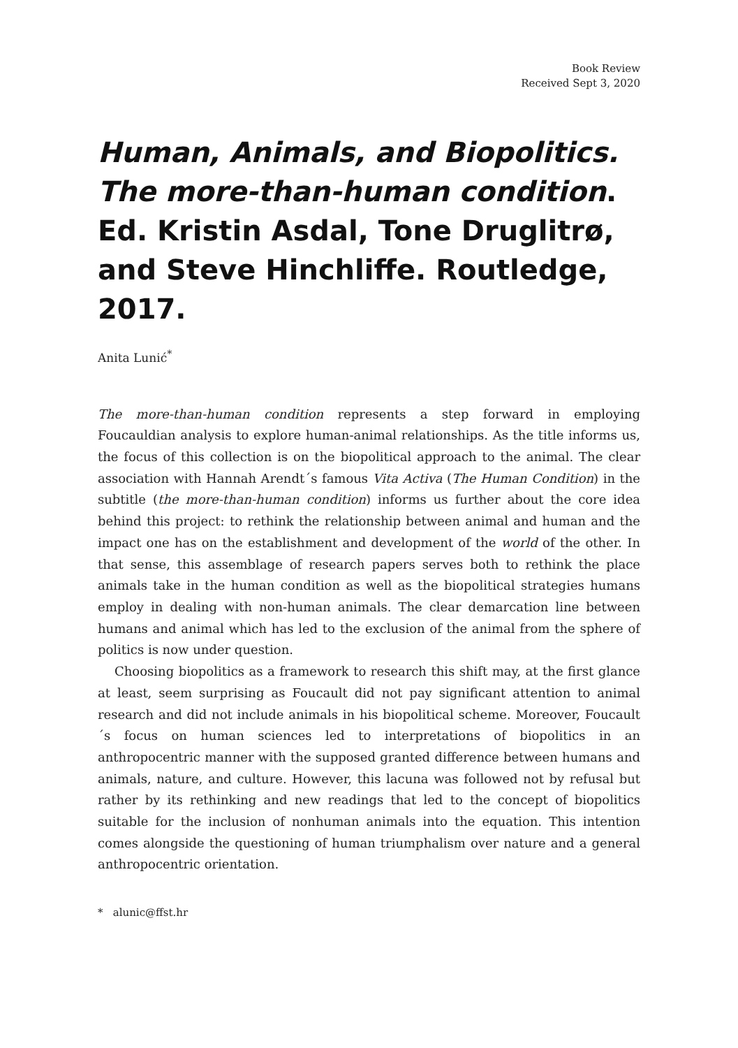Book Review
Received Sept 3, 2020
Human, Animals, and Biopolitics. The more-than-human condition. Ed. Kristin Asdal, Tone Druglitrø, and Steve Hinchliffe. Routledge, 2017.
Anita Lunić<sup>*</sup>
The more-than-human condition represents a step forward in employing Foucauldian analysis to explore human-animal relationships. As the title informs us, the focus of this collection is on the biopolitical approach to the animal. The clear association with Hannah Arendt´s famous Vita Activa (The Human Condition) in the subtitle (the more-than-human condition) informs us further about the core idea behind this project: to rethink the relationship between animal and human and the impact one has on the establishment and development of the world of the other. In that sense, this assemblage of research papers serves both to rethink the place animals take in the human condition as well as the biopolitical strategies humans employ in dealing with non-human animals. The clear demarcation line between humans and animal which has led to the exclusion of the animal from the sphere of politics is now under question.
Choosing biopolitics as a framework to research this shift may, at the first glance at least, seem surprising as Foucault did not pay significant attention to animal research and did not include animals in his biopolitical scheme. Moreover, Foucault´s focus on human sciences led to interpretations of biopolitics in an anthropocentric manner with the supposed granted difference between humans and animals, nature, and culture. However, this lacuna was followed not by refusal but rather by its rethinking and new readings that led to the concept of biopolitics suitable for the inclusion of nonhuman animals into the equation. This intention comes alongside the questioning of human triumphalism over nature and a general anthropocentric orientation.
* alunic@ffst.hr